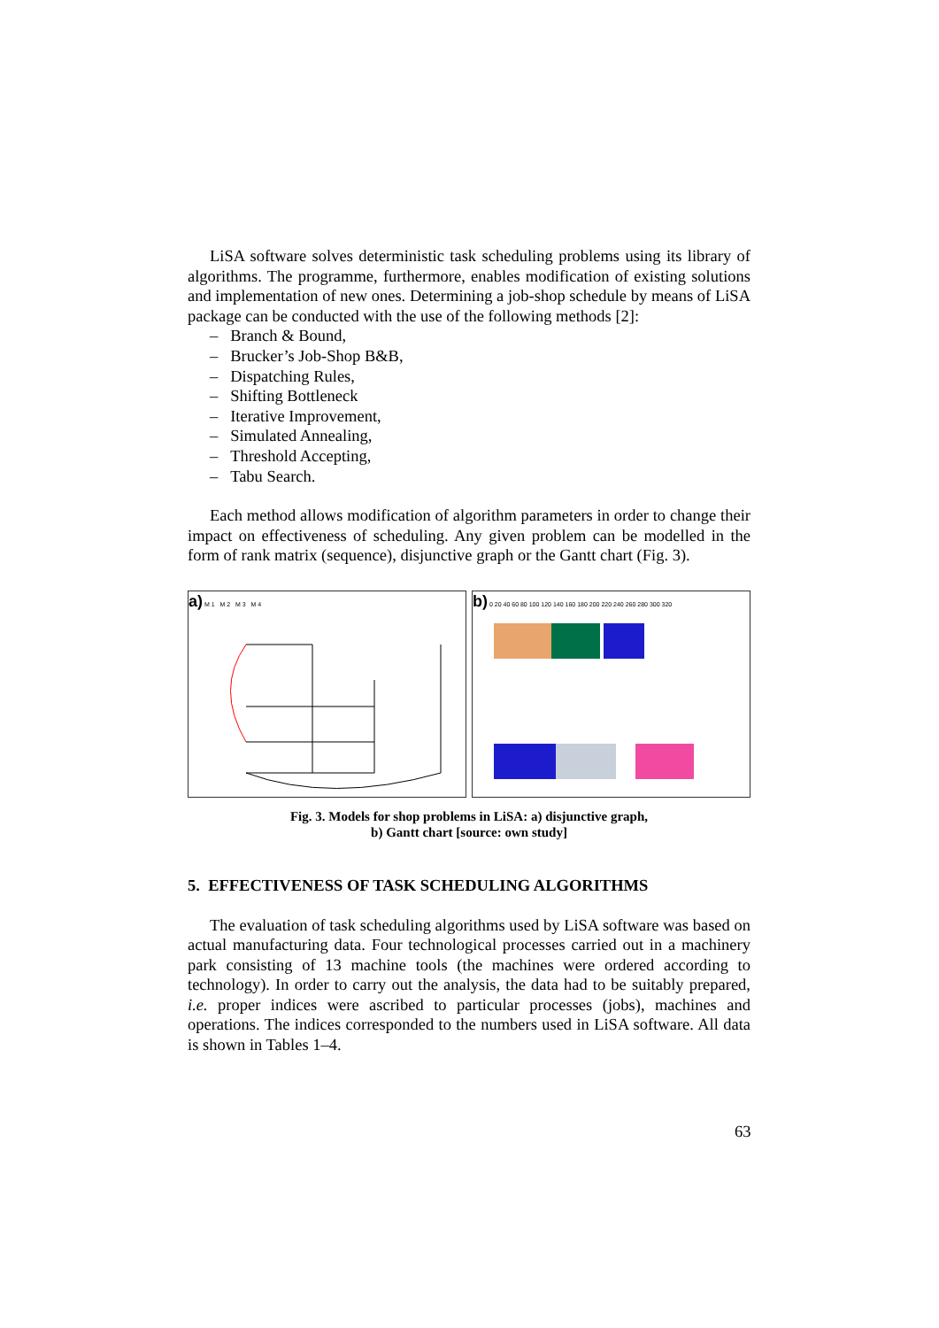LiSA software solves deterministic task scheduling problems using its library of algorithms. The programme, furthermore, enables modification of existing solutions and implementation of new ones. Determining a job-shop schedule by means of LiSA package can be conducted with the use of the following methods [2]:
– Branch & Bound,
– Brucker’s Job-Shop B&B,
– Dispatching Rules,
– Shifting Bottleneck
– Iterative Improvement,
– Simulated Annealing,
– Threshold Accepting,
– Tabu Search.
Each method allows modification of algorithm parameters in order to change their impact on effectiveness of scheduling. Any given problem can be modelled in the form of rank matrix (sequence), disjunctive graph or the Gantt chart (Fig. 3).
a) M 1 M 2 M 3 M 4
b) 0 20 40 60 80 100 120 140 160 180 200 220 240 260 280 300 320
Fig. 3. Models for shop problems in LiSA: a) disjunctive graph,
b) Gantt chart [source: own study]
5. EFFECTIVENESS OF TASK SCHEDULING ALGORITHMS
The evaluation of task scheduling algorithms used by LiSA software was based on actual manufacturing data. Four technological processes carried out in a machinery park consisting of 13 machine tools (the machines were ordered according to technology). In order to carry out the analysis, the data had to be suitably prepared, i.e. proper indices were ascribed to particular processes (jobs), machines and operations. The indices corresponded to the numbers used in LiSA software. All data is shown in Tables 1–4.
63